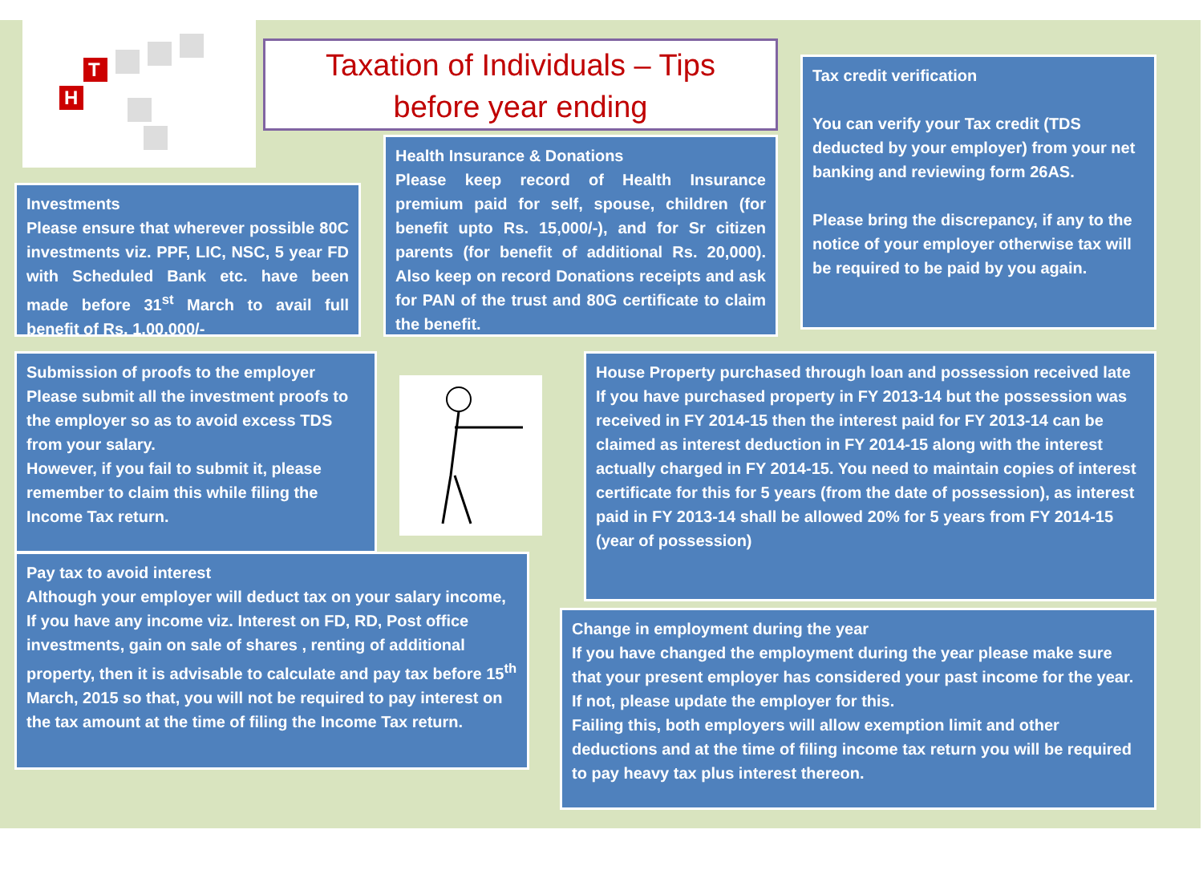T
H
Taxation of Individuals – Tips
before year ending
Tax credit verification
You can verify your Tax credit (TDS deducted by your employer) from your net banking and reviewing form 26AS.
Please bring the discrepancy, if any to the notice of your employer otherwise tax will be required to be paid by you again.
Health Insurance & Donations
Please keep record of Health Insurance premium paid for self, spouse, children (for benefit upto Rs. 15,000/-), and for Sr citizen parents (for benefit of additional Rs. 20,000). Also keep on record Donations receipts and ask for PAN of the trust and 80G certificate to claim the benefit.
Investments
Please ensure that wherever possible 80C investments viz. PPF, LIC, NSC, 5 year FD with Scheduled Bank etc. have been made before 31<sup>st</sup> March to avail full benefit of Rs. 1,00,000/-
Submission of proofs to the employer
Please submit all the investment proofs to the employer so as to avoid excess TDS from your salary.
However, if you fail to submit it, please remember to claim this while filing the Income Tax return.
House Property purchased through loan and possession received late
If you have purchased property in FY 2013-14 but the possession was received in FY 2014-15 then the interest paid for FY 2013-14 can be claimed as interest deduction in FY 2014-15 along with the interest actually charged in FY 2014-15. You need to maintain copies of interest certificate for this for 5 years (from the date of possession), as interest paid in FY 2013-14 shall be allowed 20% for 5 years from FY 2014-15 (year of possession)
Pay tax to avoid interest
Although your employer will deduct tax on your salary income, If you have any income viz. Interest on FD, RD, Post office investments, gain on sale of shares , renting of additional property, then it is advisable to calculate and pay tax before 15<sup>th</sup> March, 2015 so that, you will not be required to pay interest on the tax amount at the time of filing the Income Tax return.
Change in employment during the year
If you have changed the employment during the year please make sure that your present employer has considered your past income for the year. If not, please update the employer for this.
Failing this, both employers will allow exemption limit and other deductions and at the time of filing income tax return you will be required to pay heavy tax plus interest thereon.